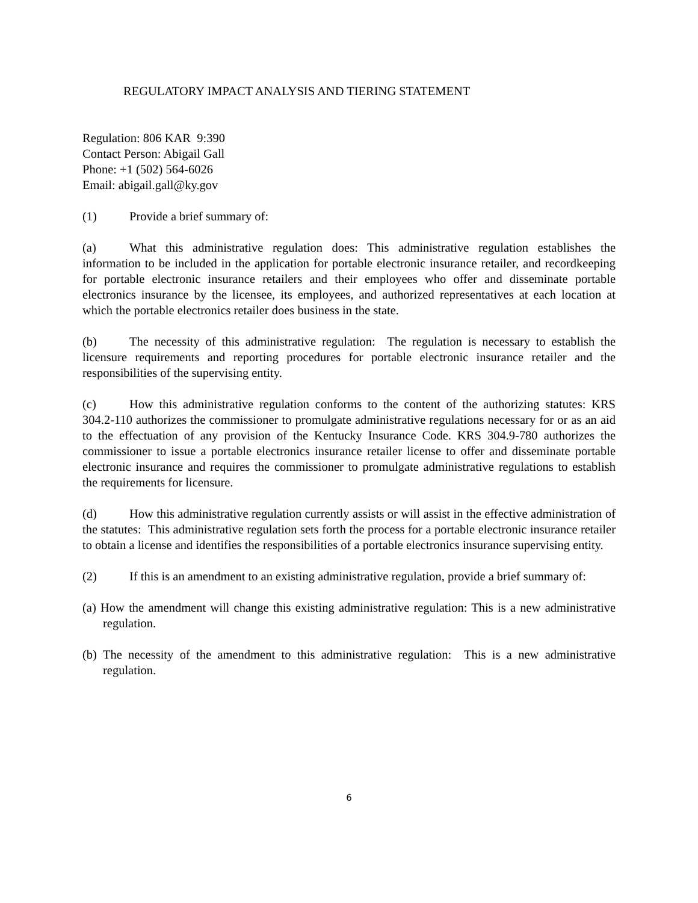REGULATORY IMPACT ANALYSIS AND TIERING STATEMENT
Regulation: 806 KAR 9:390
Contact Person: Abigail Gall
Phone: +1 (502) 564-6026
Email: abigail.gall@ky.gov
(1) Provide a brief summary of:
(a) What this administrative regulation does: This administrative regulation establishes the information to be included in the application for portable electronic insurance retailer, and recordkeeping for portable electronic insurance retailers and their employees who offer and disseminate portable electronics insurance by the licensee, its employees, and authorized representatives at each location at which the portable electronics retailer does business in the state.
(b) The necessity of this administrative regulation: The regulation is necessary to establish the licensure requirements and reporting procedures for portable electronic insurance retailer and the responsibilities of the supervising entity.
(c) How this administrative regulation conforms to the content of the authorizing statutes: KRS 304.2-110 authorizes the commissioner to promulgate administrative regulations necessary for or as an aid to the effectuation of any provision of the Kentucky Insurance Code. KRS 304.9-780 authorizes the commissioner to issue a portable electronics insurance retailer license to offer and disseminate portable electronic insurance and requires the commissioner to promulgate administrative regulations to establish the requirements for licensure.
(d) How this administrative regulation currently assists or will assist in the effective administration of the statutes: This administrative regulation sets forth the process for a portable electronic insurance retailer to obtain a license and identifies the responsibilities of a portable electronics insurance supervising entity.
(2) If this is an amendment to an existing administrative regulation, provide a brief summary of:
(a) How the amendment will change this existing administrative regulation: This is a new administrative regulation.
(b) The necessity of the amendment to this administrative regulation: This is a new administrative regulation.
6